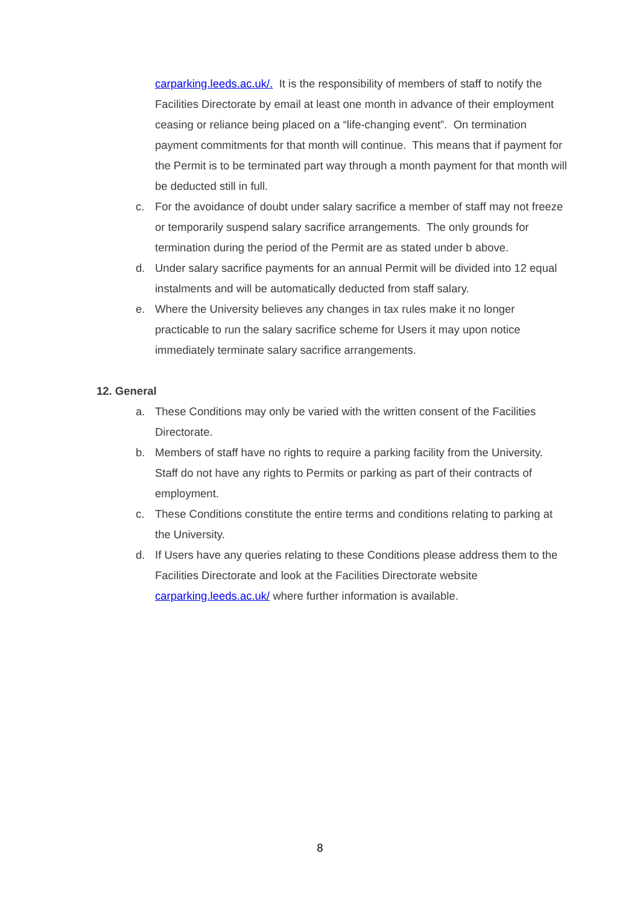carparking.leeds.ac.uk/. It is the responsibility of members of staff to notify the Facilities Directorate by email at least one month in advance of their employment ceasing or reliance being placed on a “life-changing event”. On termination payment commitments for that month will continue. This means that if payment for the Permit is to be terminated part way through a month payment for that month will be deducted still in full.
c. For the avoidance of doubt under salary sacrifice a member of staff may not freeze or temporarily suspend salary sacrifice arrangements. The only grounds for termination during the period of the Permit are as stated under b above.
d. Under salary sacrifice payments for an annual Permit will be divided into 12 equal instalments and will be automatically deducted from staff salary.
e. Where the University believes any changes in tax rules make it no longer practicable to run the salary sacrifice scheme for Users it may upon notice immediately terminate salary sacrifice arrangements.
12. General
a. These Conditions may only be varied with the written consent of the Facilities Directorate.
b. Members of staff have no rights to require a parking facility from the University. Staff do not have any rights to Permits or parking as part of their contracts of employment.
c. These Conditions constitute the entire terms and conditions relating to parking at the University.
d. If Users have any queries relating to these Conditions please address them to the Facilities Directorate and look at the Facilities Directorate website carparking.leeds.ac.uk/ where further information is available.
8